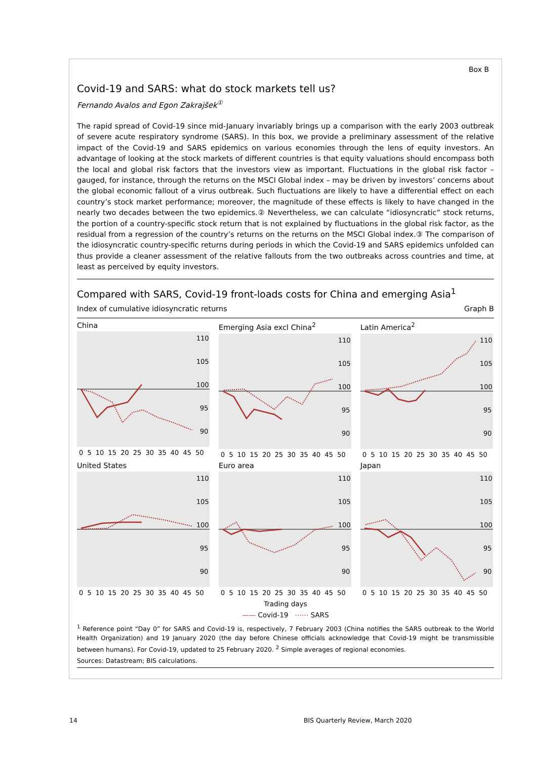Box B
Covid-19 and SARS: what do stock markets tell us?
Fernando Avalos and Egon Zakrajšek<sup>①</sup>
The rapid spread of Covid-19 since mid-January invariably brings up a comparison with the early 2003 outbreak of severe acute respiratory syndrome (SARS). In this box, we provide a preliminary assessment of the relative impact of the Covid-19 and SARS epidemics on various economies through the lens of equity investors. An advantage of looking at the stock markets of different countries is that equity valuations should encompass both the local and global risk factors that the investors view as important. Fluctuations in the global risk factor – gauged, for instance, through the returns on the MSCI Global index – may be driven by investors’ concerns about the global economic fallout of a virus outbreak. Such fluctuations are likely to have a differential effect on each country’s stock market performance; moreover, the magnitude of these effects is likely to have changed in the nearly two decades between the two epidemics.② Nevertheless, we can calculate “idiosyncratic” stock returns, the portion of a country-specific stock return that is not explained by fluctuations in the global risk factor, as the residual from a regression of the country’s returns on the returns on the MSCI Global index.③ The comparison of the idiosyncratic country-specific returns during periods in which the Covid-19 and SARS epidemics unfolded can thus provide a cleaner assessment of the relative fallouts from the two outbreaks across countries and time, at least as perceived by equity investors.
Compared with SARS, Covid-19 front-loads costs for China and emerging Asia<sup>1</sup>
Index of cumulative idiosyncratic returns Graph B
China
110
105
100
95
90
0 5 10 15 20 25 30 35 40 45 50
Emerging Asia excl China<sup>2</sup>
110
105
100
95
90
0 5 10 15 20 25 30 35 40 45 50
Latin America<sup>2</sup>
110
105
100
95
90
0 5 10 15 20 25 30 35 40 45 50
United States
110
105
100
95
90
0 5 10 15 20 25 30 35 40 45 50
Euro area
110
105
100
95
90
0 5 10 15 20 25 30 35 40 45 50
Japan
110
105
100
95
90
0 5 10 15 20 25 30 35 40 45 50
Trading days
—— Covid-19 ⋯⋯ SARS
<sup>1</sup> Reference point “Day 0” for SARS and Covid-19 is, respectively, 7 February 2003 (China notifies the SARS outbreak to the World Health Organization) and 19 January 2020 (the day before Chinese officials acknowledge that Covid-19 might be transmissible between humans). For Covid-19, updated to 25 February 2020. <sup>2</sup> Simple averages of regional economies.
Sources: Datastream; BIS calculations.
14
BIS Quarterly Review, March 2020